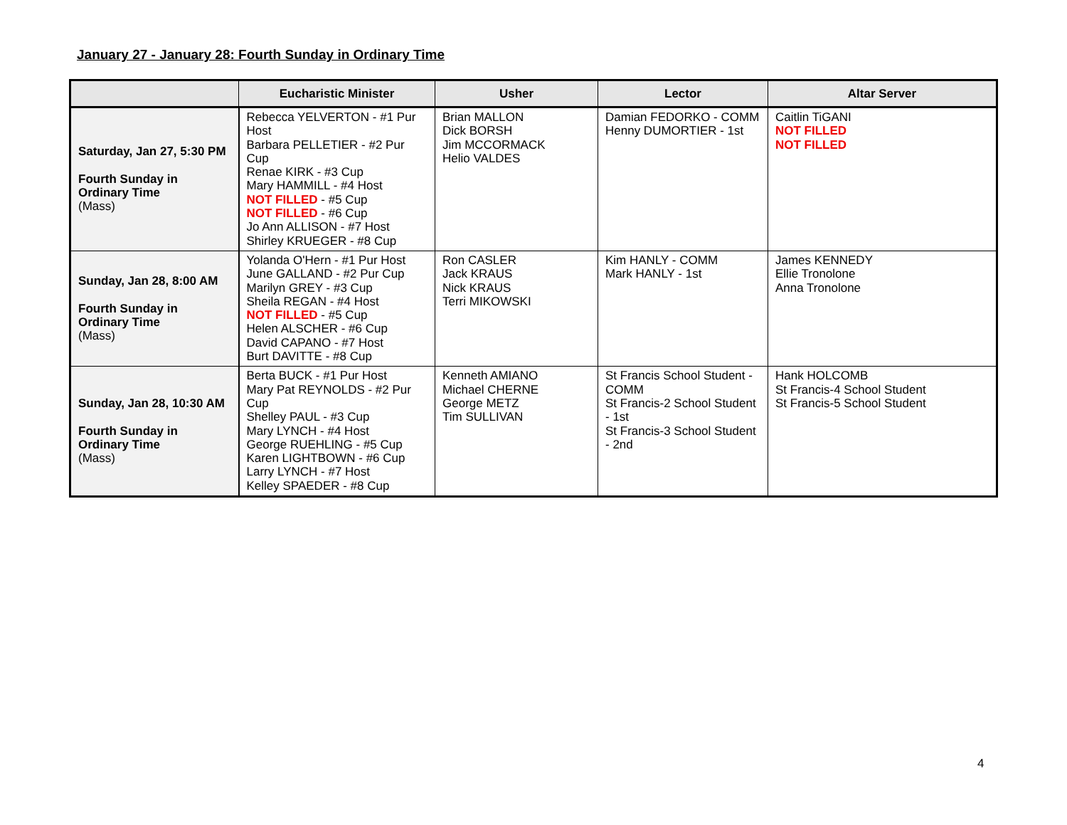January 27 - January 28: Fourth Sunday in Ordinary Time
| | Eucharistic Minister | Usher | Lector | Altar Server |
| --- | --- | --- | --- | --- |
| Saturday, Jan 27, 5:30 PM Fourth Sunday in Ordinary Time (Mass) | Rebecca YELVERTON - #1 Pur Host Barbara PELLETIER - #2 Pur Cup Renae KIRK - #3 Cup Mary HAMMILL - #4 Host NOT FILLED - #5 Cup NOT FILLED - #6 Cup Jo Ann ALLISON - #7 Host Shirley KRUEGER - #8 Cup | Brian MALLON Dick BORSH Jim MCCORMACK Helio VALDES | Damian FEDORKO - COMM Henny DUMORTIER - 1st | Caitlin TiGANI NOT FILLED NOT FILLED |
| Sunday, Jan 28, 8:00 AM Fourth Sunday in Ordinary Time (Mass) | Yolanda O'Hern - #1 Pur Host June GALLAND - #2 Pur Cup Marilyn GREY - #3 Cup Sheila REGAN - #4 Host NOT FILLED - #5 Cup Helen ALSCHER - #6 Cup David CAPANO - #7 Host Burt DAVITTE - #8 Cup | Ron CASLER Jack KRAUS Nick KRAUS Terri MIKOWSKI | Kim HANLY - COMM Mark HANLY - 1st | James KENNEDY Ellie Tronolone Anna Tronolone |
| Sunday, Jan 28, 10:30 AM Fourth Sunday in Ordinary Time (Mass) | Berta BUCK - #1 Pur Host Mary Pat REYNOLDS - #2 Pur Cup Shelley PAUL - #3 Cup Mary LYNCH - #4 Host George RUEHLING - #5 Cup Karen LIGHTBOWN - #6 Cup Larry LYNCH - #7 Host Kelley SPAEDER - #8 Cup | Kenneth AMIANO Michael CHERNE George METZ Tim SULLIVAN | St Francis School Student - COMM St Francis-2 School Student - 1st St Francis-3 School Student - 2nd | Hank HOLCOMB St Francis-4 School Student St Francis-5 School Student |
4